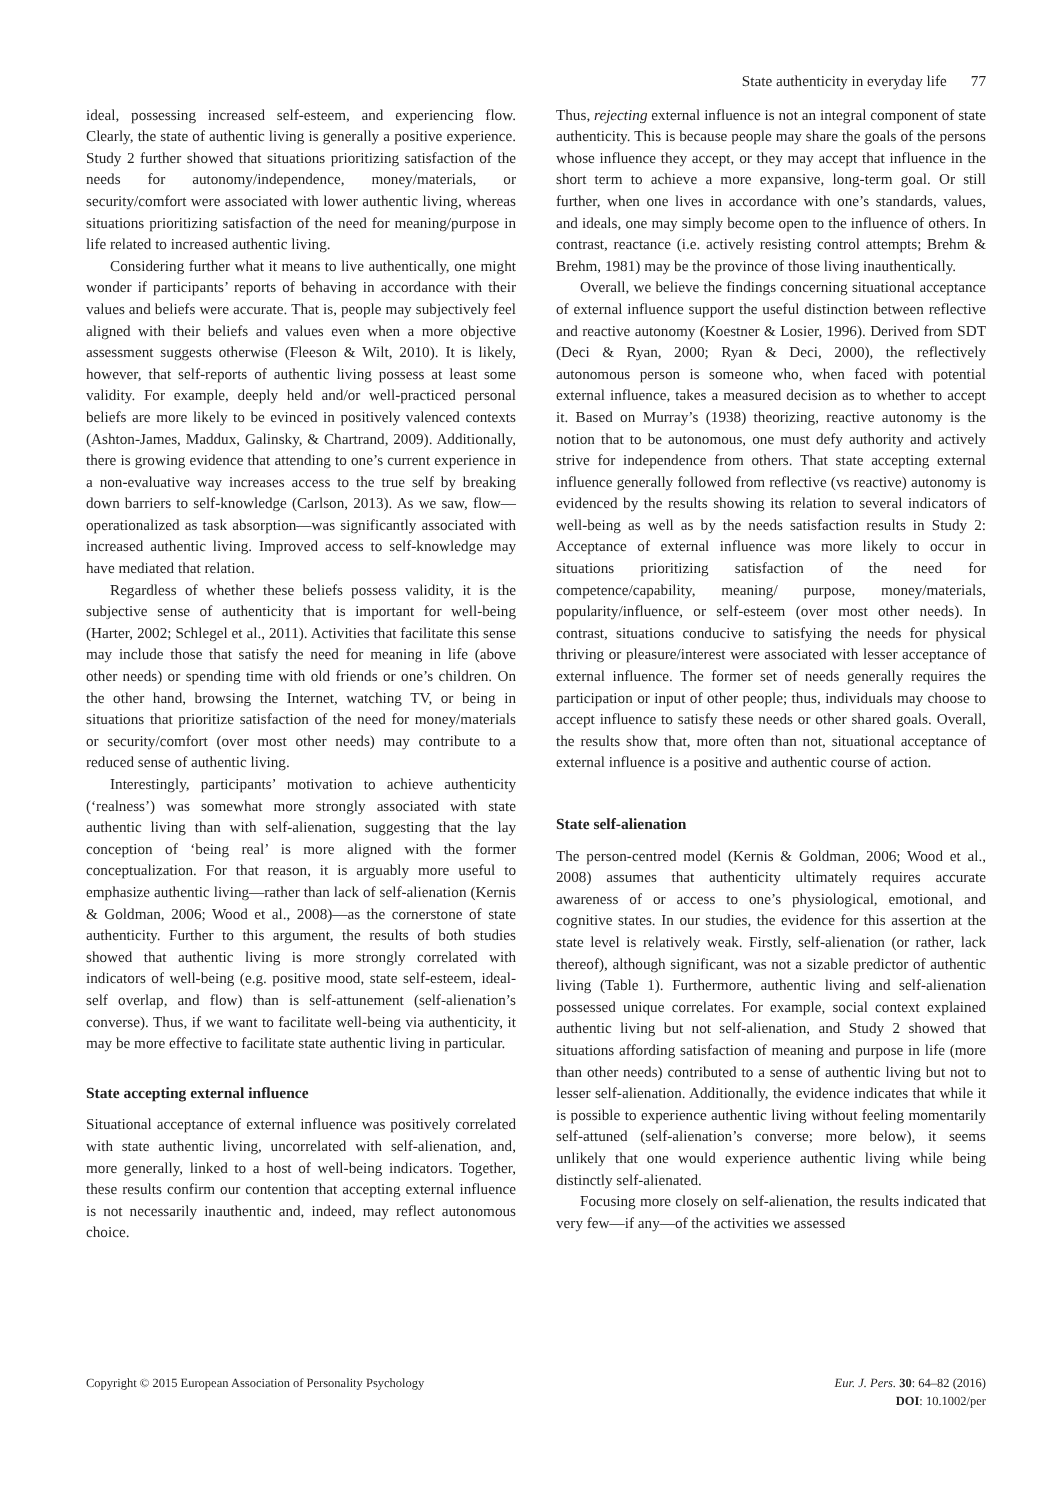State authenticity in everyday life 77
ideal, possessing increased self-esteem, and experiencing flow. Clearly, the state of authentic living is generally a positive experience. Study 2 further showed that situations prioritizing satisfaction of the needs for autonomy/independence, money/materials, or security/comfort were associated with lower authentic living, whereas situations prioritizing satisfaction of the need for meaning/purpose in life related to increased authentic living.
Considering further what it means to live authentically, one might wonder if participants’ reports of behaving in accordance with their values and beliefs were accurate. That is, people may subjectively feel aligned with their beliefs and values even when a more objective assessment suggests otherwise (Fleeson & Wilt, 2010). It is likely, however, that self-reports of authentic living possess at least some validity. For example, deeply held and/or well-practiced personal beliefs are more likely to be evinced in positively valenced contexts (Ashton-James, Maddux, Galinsky, & Chartrand, 2009). Additionally, there is growing evidence that attending to one’s current experience in a non-evaluative way increases access to the true self by breaking down barriers to self-knowledge (Carlson, 2013). As we saw, flow—operationalized as task absorption—was significantly associated with increased authentic living. Improved access to self-knowledge may have mediated that relation.
Regardless of whether these beliefs possess validity, it is the subjective sense of authenticity that is important for well-being (Harter, 2002; Schlegel et al., 2011). Activities that facilitate this sense may include those that satisfy the need for meaning in life (above other needs) or spending time with old friends or one’s children. On the other hand, browsing the Internet, watching TV, or being in situations that prioritize satisfaction of the need for money/materials or security/comfort (over most other needs) may contribute to a reduced sense of authentic living.
Interestingly, participants’ motivation to achieve authenticity (‘realness’) was somewhat more strongly associated with state authentic living than with self-alienation, suggesting that the lay conception of ‘being real’ is more aligned with the former conceptualization. For that reason, it is arguably more useful to emphasize authentic living—rather than lack of self-alienation (Kernis & Goldman, 2006; Wood et al., 2008)—as the cornerstone of state authenticity. Further to this argument, the results of both studies showed that authentic living is more strongly correlated with indicators of well-being (e.g. positive mood, state self-esteem, ideal-self overlap, and flow) than is self-attunement (self-alienation’s converse). Thus, if we want to facilitate well-being via authenticity, it may be more effective to facilitate state authentic living in particular.
State accepting external influence
Situational acceptance of external influence was positively correlated with state authentic living, uncorrelated with self-alienation, and, more generally, linked to a host of well-being indicators. Together, these results confirm our contention that accepting external influence is not necessarily inauthentic and, indeed, may reflect autonomous choice.
Thus, rejecting external influence is not an integral component of state authenticity. This is because people may share the goals of the persons whose influence they accept, or they may accept that influence in the short term to achieve a more expansive, long-term goal. Or still further, when one lives in accordance with one’s standards, values, and ideals, one may simply become open to the influence of others. In contrast, reactance (i.e. actively resisting control attempts; Brehm & Brehm, 1981) may be the province of those living inauthentically.
Overall, we believe the findings concerning situational acceptance of external influence support the useful distinction between reflective and reactive autonomy (Koestner & Losier, 1996). Derived from SDT (Deci & Ryan, 2000; Ryan & Deci, 2000), the reflectively autonomous person is someone who, when faced with potential external influence, takes a measured decision as to whether to accept it. Based on Murray’s (1938) theorizing, reactive autonomy is the notion that to be autonomous, one must defy authority and actively strive for independence from others. That state accepting external influence generally followed from reflective (vs reactive) autonomy is evidenced by the results showing its relation to several indicators of well-being as well as by the needs satisfaction results in Study 2: Acceptance of external influence was more likely to occur in situations prioritizing satisfaction of the need for competence/capability, meaning/ purpose, money/materials, popularity/influence, or self-esteem (over most other needs). In contrast, situations conducive to satisfying the needs for physical thriving or pleasure/interest were associated with lesser acceptance of external influence. The former set of needs generally requires the participation or input of other people; thus, individuals may choose to accept influence to satisfy these needs or other shared goals. Overall, the results show that, more often than not, situational acceptance of external influence is a positive and authentic course of action.
State self-alienation
The person-centred model (Kernis & Goldman, 2006; Wood et al., 2008) assumes that authenticity ultimately requires accurate awareness of or access to one’s physiological, emotional, and cognitive states. In our studies, the evidence for this assertion at the state level is relatively weak. Firstly, self-alienation (or rather, lack thereof), although significant, was not a sizable predictor of authentic living (Table 1). Furthermore, authentic living and self-alienation possessed unique correlates. For example, social context explained authentic living but not self-alienation, and Study 2 showed that situations affording satisfaction of meaning and purpose in life (more than other needs) contributed to a sense of authentic living but not to lesser self-alienation. Additionally, the evidence indicates that while it is possible to experience authentic living without feeling momentarily self-attuned (self-alienation’s converse; more below), it seems unlikely that one would experience authentic living while being distinctly self-alienated.
Focusing more closely on self-alienation, the results indicated that very few—if any—of the activities we assessed
Copyright © 2015 European Association of Personality Psychology
Eur. J. Pers. 30: 64–82 (2016)
DOI: 10.1002/per